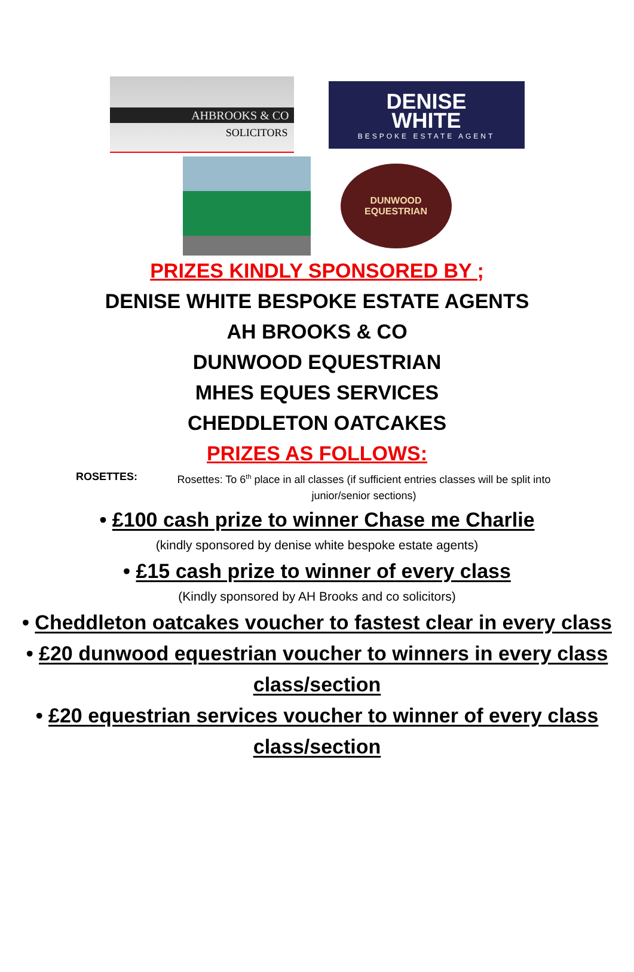AHBROOKS & CO
SOLICITORS
DENISE
WHITE
BESPOKE ESTATE AGENT
DUNWOOD
EQUESTRIAN
PRIZES KINDLY SPONSORED BY ;
DENISE WHITE BESPOKE ESTATE AGENTS
AH BROOKS & CO
DUNWOOD EQUESTRIAN
MHES EQUES SERVICES
CHEDDLETON OATCAKES
PRIZES AS FOLLOWS:
ROSETTES: Rosettes: To 6<sup>th</sup> place in all classes (if sufficient entries classes will be split into junior/senior sections)
• £100 cash prize to winner Chase me Charlie
(kindly sponsored by denise white bespoke estate agents)
• £15 cash prize to winner of every class
(Kindly sponsored by AH Brooks and co solicitors)
• Cheddleton oatcakes voucher to fastest clear in every class
• £20 dunwood equestrian voucher to winners in every class class/section
• £20 equestrian services voucher to winner of every class class/section